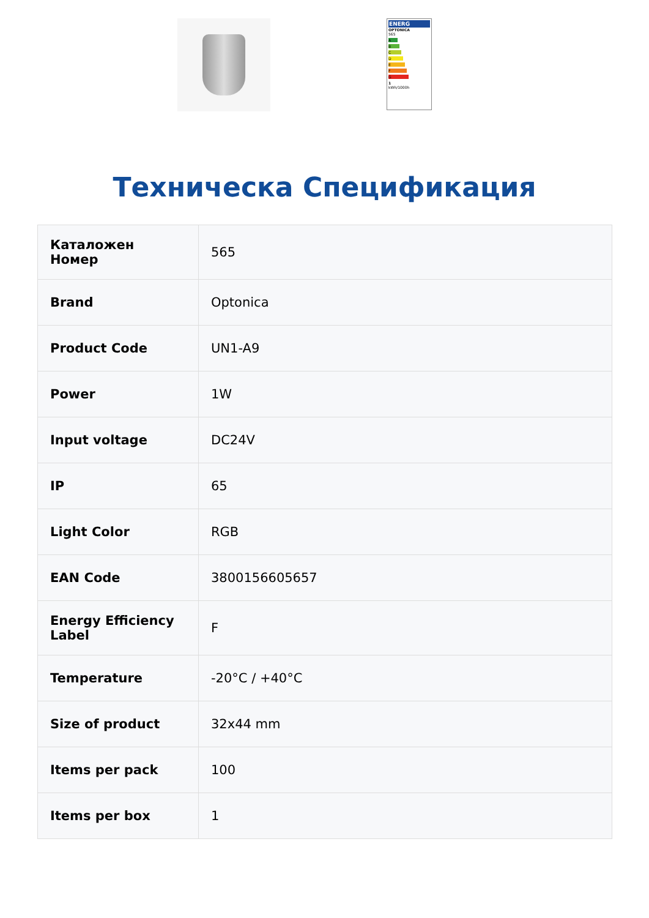ENERG
OPTONICA
565
A
B
C
D
E
F
G
1
kWh/1000h
Техническа Спецификация
| Каталожен Номер | 565 |
| Brand | Optonica |
| Product Code | UN1-A9 |
| Power | 1W |
| Input voltage | DC24V |
| IP | 65 |
| Light Color | RGB |
| EAN Code | 3800156605657 |
| Energy Efficiency Label | F |
| Temperature | -20°C / +40°C |
| Size of product | 32x44 mm |
| Items per pack | 100 |
| Items per box | 1 |